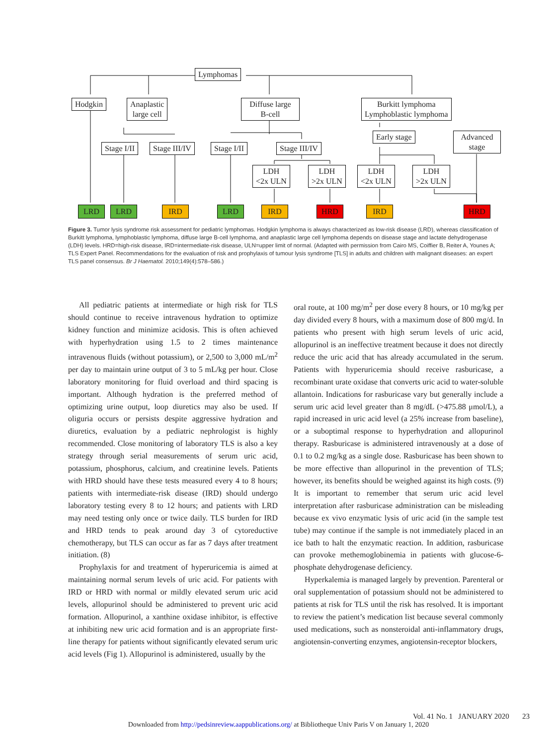Lymphomas
Hodgkin
Anaplastic
large cell
Diffuse large
B-cell
Burkitt lymphoma
Lymphoblastic lymphoma
Stage I/II Stage III/IV Stage I/II Stage III/IV
Early stage
Advanced
stage
LDH
<2x ULN
LDH
>2x ULN
LDH
<2x ULN
LDH
>2x ULN
LRD LRD IRD LRD IRD HRD IRD HRD
Figure 3. Tumor lysis syndrome risk assessment for pediatric lymphomas. Hodgkin lymphoma is always characterized as low-risk disease (LRD), whereas classification of Burkitt lymphoma, lymphoblastic lymphoma, diffuse large B-cell lymphoma, and anaplastic large cell lymphoma depends on disease stage and lactate dehydrogenase (LDH) levels. HRD=high-risk disease, IRD=intermediate-risk disease, ULN=upper limit of normal. (Adapted with permission from Cairo MS, Coiffier B, Reiter A, Younes A; TLS Expert Panel. Recommendations for the evaluation of risk and prophylaxis of tumour lysis syndrome [TLS] in adults and children with malignant diseases: an expert TLS panel consensus. Br J Haematol. 2010;149(4):578–586.)
All pediatric patients at intermediate or high risk for TLS should continue to receive intravenous hydration to optimize kidney function and minimize acidosis. This is often achieved with hyperhydration using 1.5 to 2 times maintenance intravenous fluids (without potassium), or 2,500 to 3,000 mL/m<sup>2</sup> per day to maintain urine output of 3 to 5 mL/kg per hour. Close laboratory monitoring for fluid overload and third spacing is important. Although hydration is the preferred method of optimizing urine output, loop diuretics may also be used. If oliguria occurs or persists despite aggressive hydration and diuretics, evaluation by a pediatric nephrologist is highly recommended. Close monitoring of laboratory TLS is also a key strategy through serial measurements of serum uric acid, potassium, phosphorus, calcium, and creatinine levels. Patients with HRD should have these tests measured every 4 to 8 hours; patients with intermediate-risk disease (IRD) should undergo laboratory testing every 8 to 12 hours; and patients with LRD may need testing only once or twice daily. TLS burden for IRD and HRD tends to peak around day 3 of cytoreductive chemotherapy, but TLS can occur as far as 7 days after treatment initiation. (8)
Prophylaxis for and treatment of hyperuricemia is aimed at maintaining normal serum levels of uric acid. For patients with IRD or HRD with normal or mildly elevated serum uric acid levels, allopurinol should be administered to prevent uric acid formation. Allopurinol, a xanthine oxidase inhibitor, is effective at inhibiting new uric acid formation and is an appropriate first-line therapy for patients without significantly elevated serum uric acid levels (Fig 1). Allopurinol is administered, usually by the
oral route, at 100 mg/m<sup>2</sup> per dose every 8 hours, or 10 mg/kg per day divided every 8 hours, with a maximum dose of 800 mg/d. In patients who present with high serum levels of uric acid, allopurinol is an ineffective treatment because it does not directly reduce the uric acid that has already accumulated in the serum. Patients with hyperuricemia should receive rasburicase, a recombinant urate oxidase that converts uric acid to water-soluble allantoin. Indications for rasburicase vary but generally include a serum uric acid level greater than 8 mg/dL (>475.88 μmol/L), a rapid increased in uric acid level (a 25% increase from baseline), or a suboptimal response to hyperhydration and allopurinol therapy. Rasburicase is administered intravenously at a dose of 0.1 to 0.2 mg/kg as a single dose. Rasburicase has been shown to be more effective than allopurinol in the prevention of TLS; however, its benefits should be weighed against its high costs. (9) It is important to remember that serum uric acid level interpretation after rasburicase administration can be misleading because ex vivo enzymatic lysis of uric acid (in the sample test tube) may continue if the sample is not immediately placed in an ice bath to halt the enzymatic reaction. In addition, rasburicase can provoke methemoglobinemia in patients with glucose-6-phosphate dehydrogenase deficiency.
Hyperkalemia is managed largely by prevention. Parenteral or oral supplementation of potassium should not be administered to patients at risk for TLS until the risk has resolved. It is important to review the patient’s medication list because several commonly used medications, such as nonsteroidal anti-inflammatory drugs, angiotensin-converting enzymes, angiotensin-receptor blockers,
Vol. 41 No. 1 JANUARY 2020 23
Downloaded from http://pedsinreview.aappublications.org/ at Bibliotheque Univ Paris V on January 1, 2020